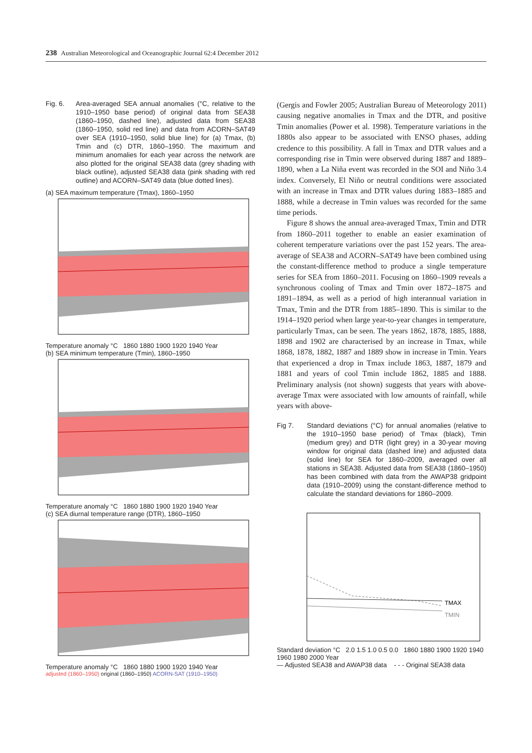238 Australian Meteorological and Oceanographic Journal 62:4 December 2012
Fig. 6. Area-averaged SEA annual anomalies (°C, relative to the 1910–1950 base period) of original data from SEA38 (1860–1950, dashed line), adjusted data from SEA38 (1860–1950, solid red line) and data from ACORN–SAT49 over SEA (1910–1950, solid blue line) for (a) Tmax, (b) Tmin and (c) DTR, 1860–1950. The maximum and minimum anomalies for each year across the network are also plotted for the original SEA38 data (grey shading with black outline), adjusted SEA38 data (pink shading with red outline) and ACORN–SAT49 data (blue dotted lines).
(a) SEA maximum temperature (Tmax), 1860–1950
Temperature anomaly °C 1860 1880 1900 1920 1940 Year
(b) SEA minimum temperature (Tmin), 1860–1950
Temperature anomaly °C 1860 1880 1900 1920 1940 Year
(c) SEA diurnal temperature range (DTR), 1860–1950
Temperature anomaly °C 1860 1880 1900 1920 1940 Year
adjusted (1860–1950) original (1860–1950) ACORN-SAT (1910–1950)
(Gergis and Fowler 2005; Australian Bureau of Meteorology 2011) causing negative anomalies in Tmax and the DTR, and positive Tmin anomalies (Power et al. 1998). Temperature variations in the 1880s also appear to be associated with ENSO phases, adding credence to this possibility. A fall in Tmax and DTR values and a corresponding rise in Tmin were observed during 1887 and 1889–1890, when a La Niña event was recorded in the SOI and Niño 3.4 index. Conversely, El Niño or neutral conditions were associated with an increase in Tmax and DTR values during 1883–1885 and 1888, while a decrease in Tmin values was recorded for the same time periods.
Figure 8 shows the annual area-averaged Tmax, Tmin and DTR from 1860–2011 together to enable an easier examination of coherent temperature variations over the past 152 years. The area-average of SEA38 and ACORN–SAT49 have been combined using the constant-difference method to produce a single temperature series for SEA from 1860–2011. Focusing on 1860–1909 reveals a synchronous cooling of Tmax and Tmin over 1872–1875 and 1891–1894, as well as a period of high interannual variation in Tmax, Tmin and the DTR from 1885–1890. This is similar to the 1914–1920 period when large year-to-year changes in temperature, particularly Tmax, can be seen. The years 1862, 1878, 1885, 1888, 1898 and 1902 are characterised by an increase in Tmax, while 1868, 1878, 1882, 1887 and 1889 show in increase in Tmin. Years that experienced a drop in Tmax include 1863, 1887, 1879 and 1881 and years of cool Tmin include 1862, 1885 and 1888. Preliminary analysis (not shown) suggests that years with above-average Tmax were associated with low amounts of rainfall, while years with above-
Fig 7. Standard deviations (°C) for annual anomalies (relative to the 1910–1950 base period) of Tmax (black), Tmin (medium grey) and DTR (light grey) in a 30-year moving window for original data (dashed line) and adjusted data (solid line) for SEA for 1860–2009, averaged over all stations in SEA38. Adjusted data from SEA38 (1860–1950) has been combined with data from the AWAP38 gridpoint data (1910–2009) using the constant-difference method to calculate the standard deviations for 1860–2009.
TMAX
TMIN
Standard deviation °C 2.0 1.5 1.0 0.5 0.0 1860 1880 1900 1920 1940 1960 1980 2000 Year
— Adjusted SEA38 and AWAP38 data - - - Original SEA38 data